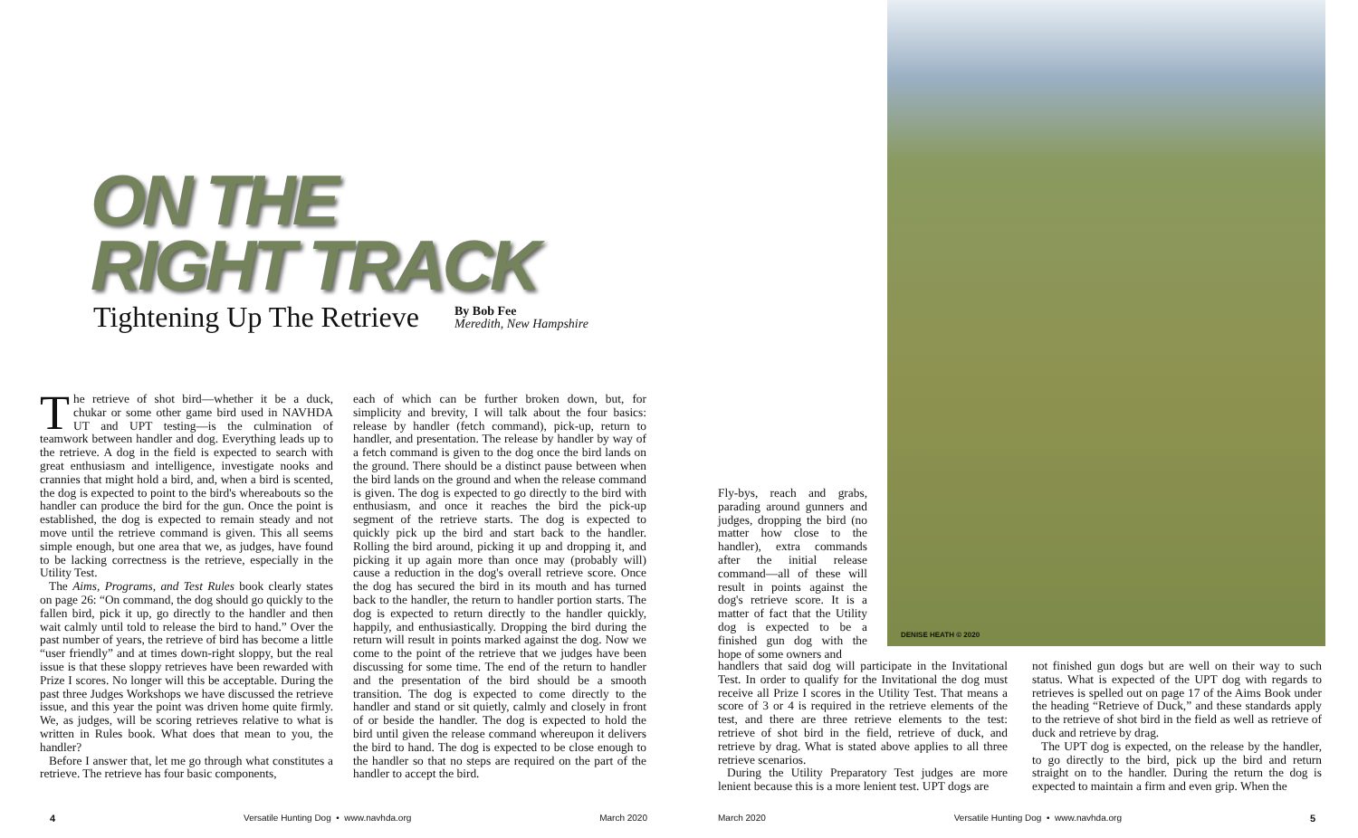ON THE
RIGHT TRACK
Tightening Up The Retrieve
By Bob Fee
Meredith, New Hampshire
The retrieve of shot bird—whether it be a duck, chukar or some other game bird used in NAVHDA UT and UPT testing—is the culmination of teamwork between handler and dog. Everything leads up to the retrieve. A dog in the field is expected to search with great enthusiasm and intelligence, investigate nooks and crannies that might hold a bird, and, when a bird is scented, the dog is expected to point to the bird's whereabouts so the handler can produce the bird for the gun. Once the point is established, the dog is expected to remain steady and not move until the retrieve command is given. This all seems simple enough, but one area that we, as judges, have found to be lacking correctness is the retrieve, especially in the Utility Test.
The Aims, Programs, and Test Rules book clearly states on page 26: “On command, the dog should go quickly to the fallen bird, pick it up, go directly to the handler and then wait calmly until told to release the bird to hand.” Over the past number of years, the retrieve of bird has become a little “user friendly” and at times down-right sloppy, but the real issue is that these sloppy retrieves have been rewarded with Prize I scores. No longer will this be acceptable. During the past three Judges Workshops we have discussed the retrieve issue, and this year the point was driven home quite firmly. We, as judges, will be scoring retrieves relative to what is written in Rules book. What does that mean to you, the handler?
Before I answer that, let me go through what constitutes a retrieve. The retrieve has four basic components,
each of which can be further broken down, but, for simplicity and brevity, I will talk about the four basics: release by handler (fetch command), pick-up, return to handler, and presentation. The release by handler by way of a fetch command is given to the dog once the bird lands on the ground. There should be a distinct pause between when the bird lands on the ground and when the release command is given. The dog is expected to go directly to the bird with enthusiasm, and once it reaches the bird the pick-up segment of the retrieve starts. The dog is expected to quickly pick up the bird and start back to the handler. Rolling the bird around, picking it up and dropping it, and picking it up again more than once may (probably will) cause a reduction in the dog's overall retrieve score. Once the dog has secured the bird in its mouth and has turned back to the handler, the return to handler portion starts. The dog is expected to return directly to the handler quickly, happily, and enthusiastically. Dropping the bird during the return will result in points marked against the dog. Now we come to the point of the retrieve that we judges have been discussing for some time. The end of the return to handler and the presentation of the bird should be a smooth transition. The dog is expected to come directly to the handler and stand or sit quietly, calmly and closely in front of or beside the handler. The dog is expected to hold the bird until given the release command whereupon it delivers the bird to hand. The dog is expected to be close enough to the handler so that no steps are required on the part of the handler to accept the bird.
4 Versatile Hunting Dog • www.navhda.org March 2020
DENISE HEATH © 2020
Fly-bys, reach and grabs, parading around gunners and judges, dropping the bird (no matter how close to the handler), extra commands after the initial release command—all of these will result in points against the dog's retrieve score. It is a matter of fact that the Utility dog is expected to be a finished gun dog with the hope of some owners and
handlers that said dog will participate in the Invitational Test. In order to qualify for the Invitational the dog must receive all Prize I scores in the Utility Test. That means a score of 3 or 4 is required in the retrieve elements of the test, and there are three retrieve elements to the test: retrieve of shot bird in the field, retrieve of duck, and retrieve by drag. What is stated above applies to all three retrieve scenarios.
During the Utility Preparatory Test judges are more lenient because this is a more lenient test. UPT dogs are
not finished gun dogs but are well on their way to such status. What is expected of the UPT dog with regards to retrieves is spelled out on page 17 of the Aims Book under the heading “Retrieve of Duck,” and these standards apply to the retrieve of shot bird in the field as well as retrieve of duck and retrieve by drag.
The UPT dog is expected, on the release by the handler, to go directly to the bird, pick up the bird and return straight on to the handler. During the return the dog is expected to maintain a firm and even grip. When the
March 2020 Versatile Hunting Dog • www.navhda.org 5